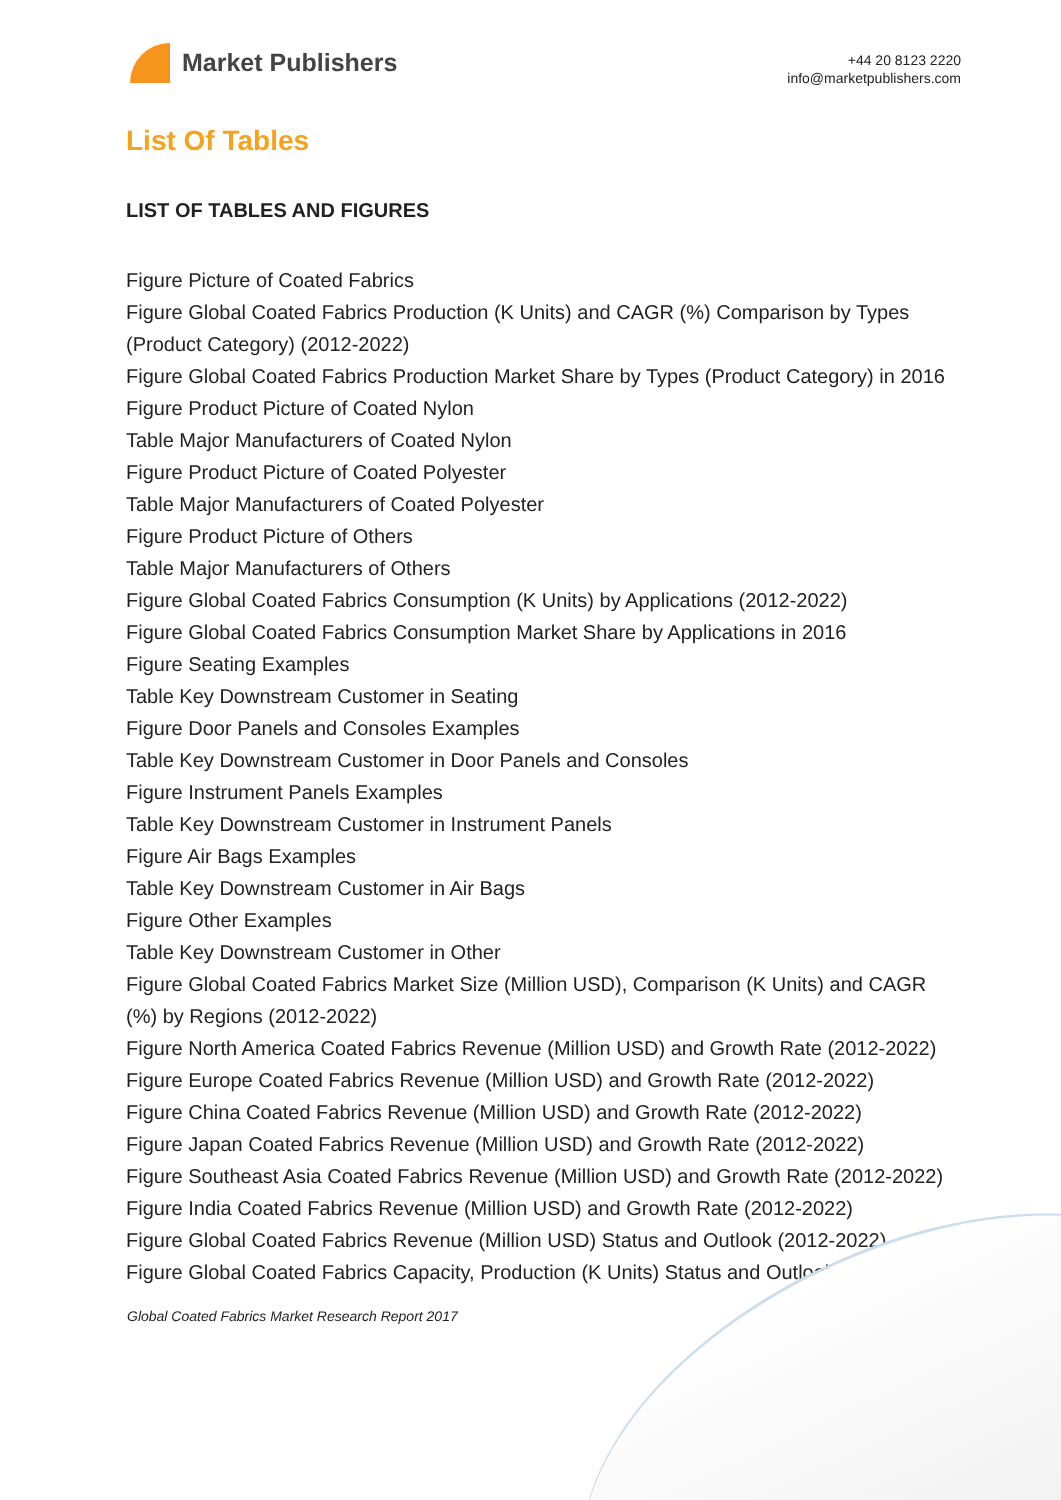Market Publishers
+44 20 8123 2220
info@marketpublishers.com
List Of Tables
LIST OF TABLES AND FIGURES
Figure Picture of Coated Fabrics
Figure Global Coated Fabrics Production (K Units) and CAGR (%) Comparison by Types (Product Category) (2012-2022)
Figure Global Coated Fabrics Production Market Share by Types (Product Category) in 2016
Figure Product Picture of Coated Nylon
Table Major Manufacturers of Coated Nylon
Figure Product Picture of Coated Polyester
Table Major Manufacturers of Coated Polyester
Figure Product Picture of Others
Table Major Manufacturers of Others
Figure Global Coated Fabrics Consumption (K Units) by Applications (2012-2022)
Figure Global Coated Fabrics Consumption Market Share by Applications in 2016
Figure Seating Examples
Table Key Downstream Customer in Seating
Figure Door Panels and Consoles Examples
Table Key Downstream Customer in Door Panels and Consoles
Figure Instrument Panels Examples
Table Key Downstream Customer in Instrument Panels
Figure Air Bags Examples
Table Key Downstream Customer in Air Bags
Figure Other Examples
Table Key Downstream Customer in Other
Figure Global Coated Fabrics Market Size (Million USD), Comparison (K Units) and CAGR (%) by Regions (2012-2022)
Figure North America Coated Fabrics Revenue (Million USD) and Growth Rate (2012-2022)
Figure Europe Coated Fabrics Revenue (Million USD) and Growth Rate (2012-2022)
Figure China Coated Fabrics Revenue (Million USD) and Growth Rate (2012-2022)
Figure Japan Coated Fabrics Revenue (Million USD) and Growth Rate (2012-2022)
Figure Southeast Asia Coated Fabrics Revenue (Million USD) and Growth Rate (2012-2022)
Figure India Coated Fabrics Revenue (Million USD) and Growth Rate (2012-2022)
Figure Global Coated Fabrics Revenue (Million USD) Status and Outlook (2012-2022)
Figure Global Coated Fabrics Capacity, Production (K Units) Status and Outlook
Global Coated Fabrics Market Research Report 2017